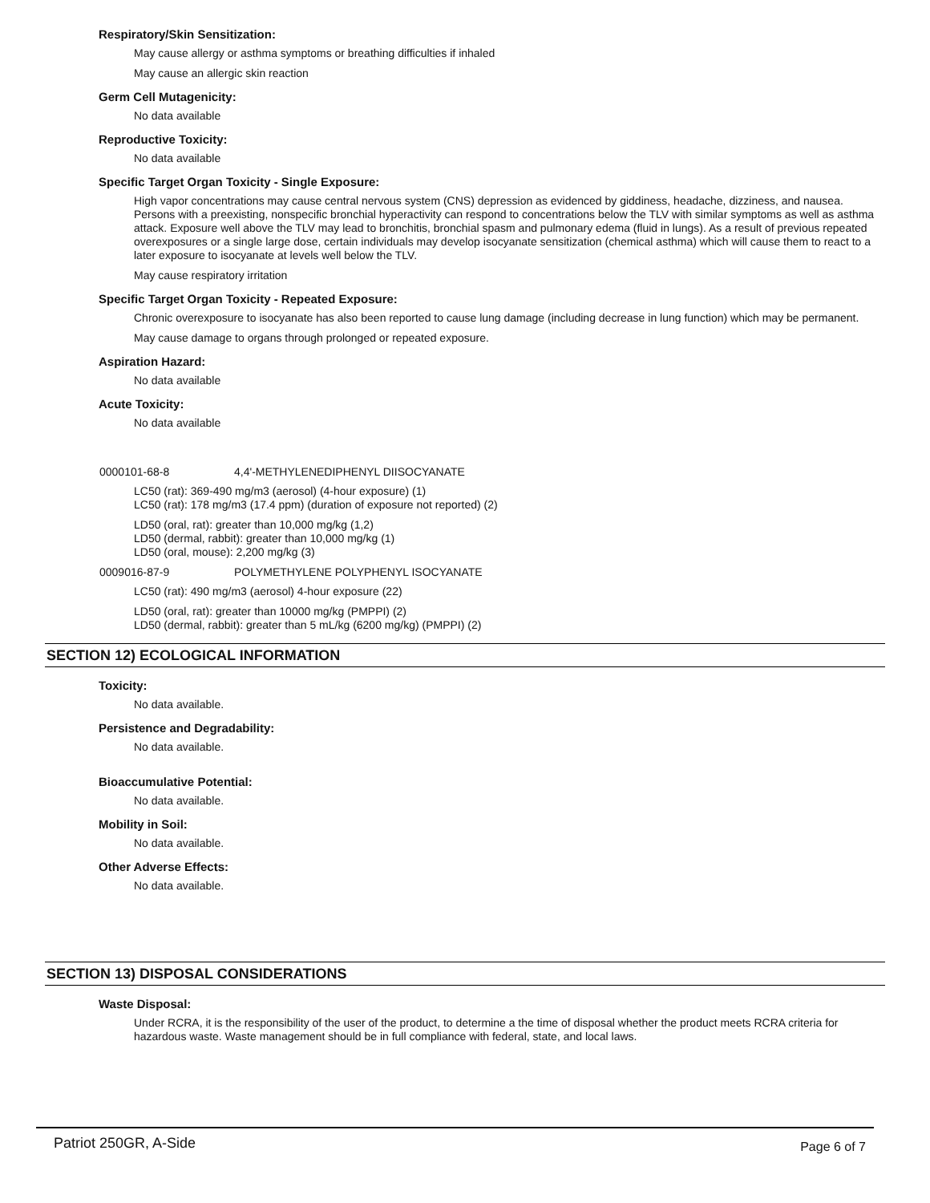Respiratory/Skin Sensitization:
May cause allergy or asthma symptoms or breathing difficulties if inhaled
May cause an allergic skin reaction
Germ Cell Mutagenicity:
No data available
Reproductive Toxicity:
No data available
Specific Target Organ Toxicity - Single Exposure:
High vapor concentrations may cause central nervous system (CNS) depression as evidenced by giddiness, headache, dizziness, and nausea. Persons with a preexisting, nonspecific bronchial hyperactivity can respond to concentrations below the TLV with similar symptoms as well as asthma attack. Exposure well above the TLV may lead to bronchitis, bronchial spasm and pulmonary edema (fluid in lungs). As a result of previous repeated overexposures or a single large dose, certain individuals may develop isocyanate sensitization (chemical asthma) which will cause them to react to a later exposure to isocyanate at levels well below the TLV.
May cause respiratory irritation
Specific Target Organ Toxicity - Repeated Exposure:
Chronic overexposure to isocyanate has also been reported to cause lung damage (including decrease in lung function) which may be permanent.
May cause damage to organs through prolonged or repeated exposure.
Aspiration Hazard:
No data available
Acute Toxicity:
No data available
0000101-68-8 4,4'-METHYLENEDIPHENYL DIISOCYANATE
LC50 (rat): 369-490 mg/m3 (aerosol) (4-hour exposure) (1)
LC50 (rat): 178 mg/m3 (17.4 ppm) (duration of exposure not reported) (2)
LD50 (oral, rat): greater than 10,000 mg/kg (1,2)
LD50 (dermal, rabbit): greater than 10,000 mg/kg (1)
LD50 (oral, mouse): 2,200 mg/kg (3)
0009016-87-9 POLYMETHYLENE POLYPHENYL ISOCYANATE
LC50 (rat): 490 mg/m3 (aerosol) 4-hour exposure (22)
LD50 (oral, rat): greater than 10000 mg/kg (PMPPI) (2)
LD50 (dermal, rabbit): greater than 5 mL/kg (6200 mg/kg) (PMPPI) (2)
SECTION 12) ECOLOGICAL INFORMATION
Toxicity:
No data available.
Persistence and Degradability:
No data available.
Bioaccumulative Potential:
No data available.
Mobility in Soil:
No data available.
Other Adverse Effects:
No data available.
SECTION 13) DISPOSAL CONSIDERATIONS
Waste Disposal:
Under RCRA, it is the responsibility of the user of the product, to determine a the time of disposal whether the product meets RCRA criteria for hazardous waste. Waste management should be in full compliance with federal, state, and local laws.
Patriot 250GR, A-Side Page 6 of 7